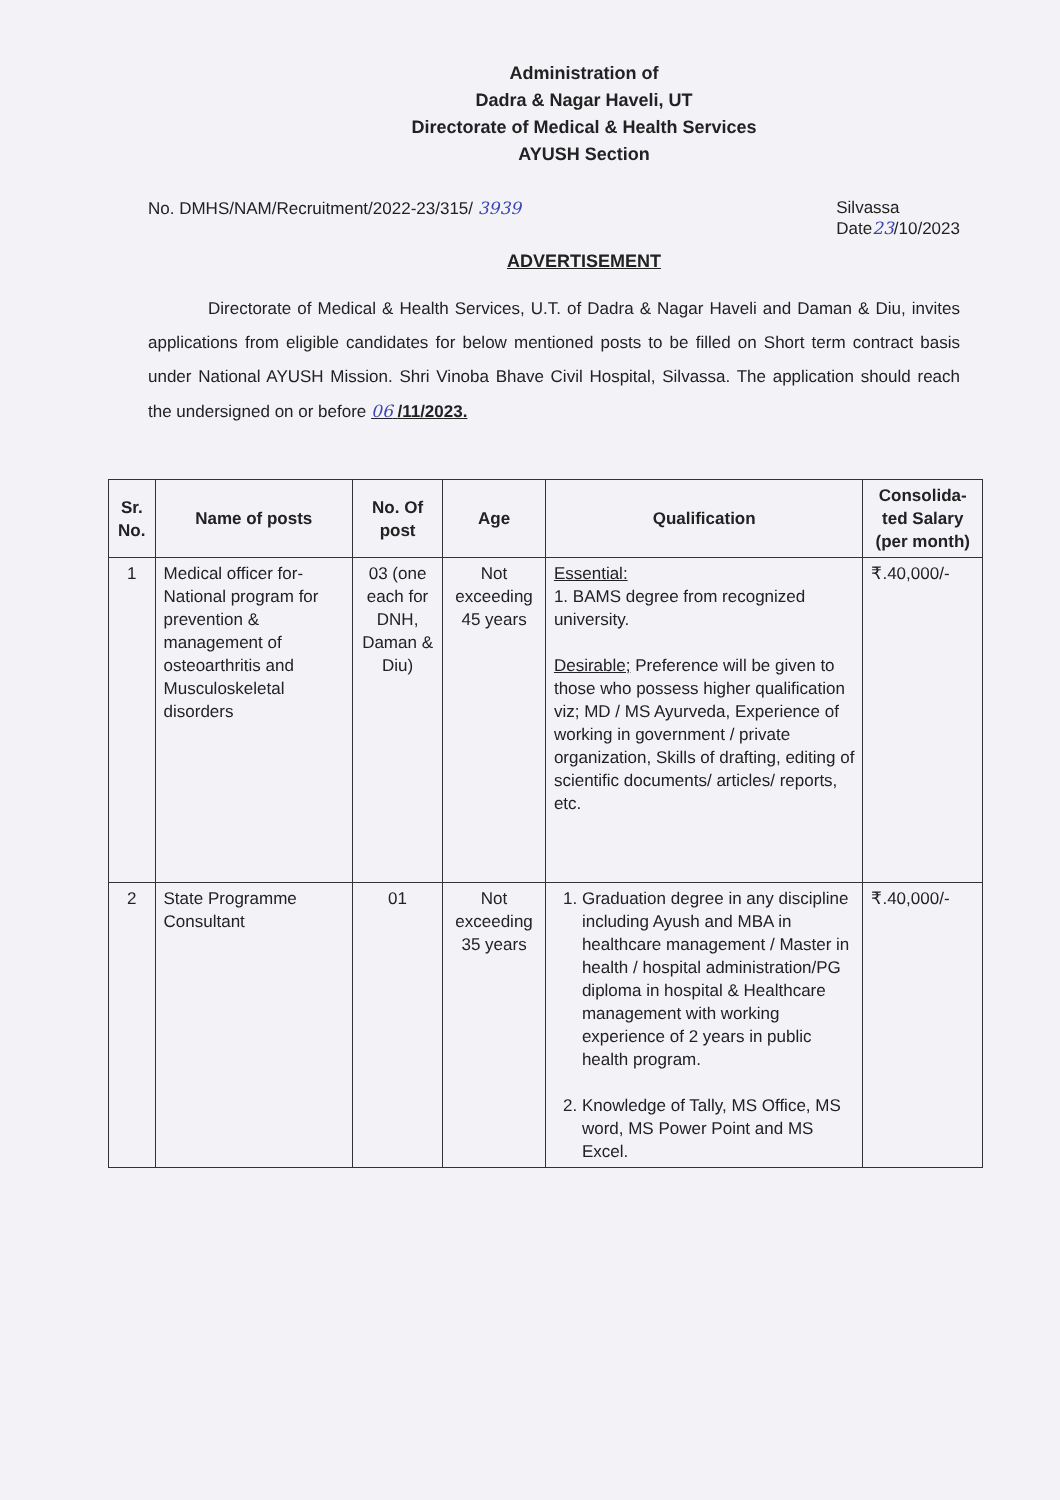Administration of
Dadra & Nagar Haveli, UT
Directorate of Medical & Health Services
AYUSH Section
No. DMHS/NAM/Recruitment/2022-23/315/ 3939
Silvassa
Date23/10/2023
ADVERTISEMENT
Directorate of Medical & Health Services, U.T. of Dadra & Nagar Haveli and Daman & Diu, invites applications from eligible candidates for below mentioned posts to be filled on Short term contract basis under National AYUSH Mission. Shri Vinoba Bhave Civil Hospital, Silvassa. The application should reach the undersigned on or before 06 /11/2023.
| Sr. No. | Name of posts | No. Of post | Age | Qualification | Consolida-ted Salary (per month) |
| --- | --- | --- | --- | --- | --- |
| 1 | Medical officer for-National program for prevention & management of osteoarthritis and Musculoskeletal disorders | 03 (one each for DNH, Daman & Diu) | Not exceeding 45 years | Essential: 1. BAMS degree from recognized university. Desirable; Preference will be given to those who possess higher qualification viz; MD / MS Ayurveda, Experience of working in government / private organization, Skills of drafting, editing of scientific documents/ articles/ reports, etc. | ₹.40,000/- |
| 2 | State Programme Consultant | 01 | Not exceeding 35 years | 1. Graduation degree in any discipline including Ayush and MBA in healthcare management / Master in health / hospital administration/PG diploma in hospital & Healthcare management with working experience of 2 years in public health program. 2. Knowledge of Tally, MS Office, MS word, MS Power Point and MS Excel. | ₹.40,000/- |